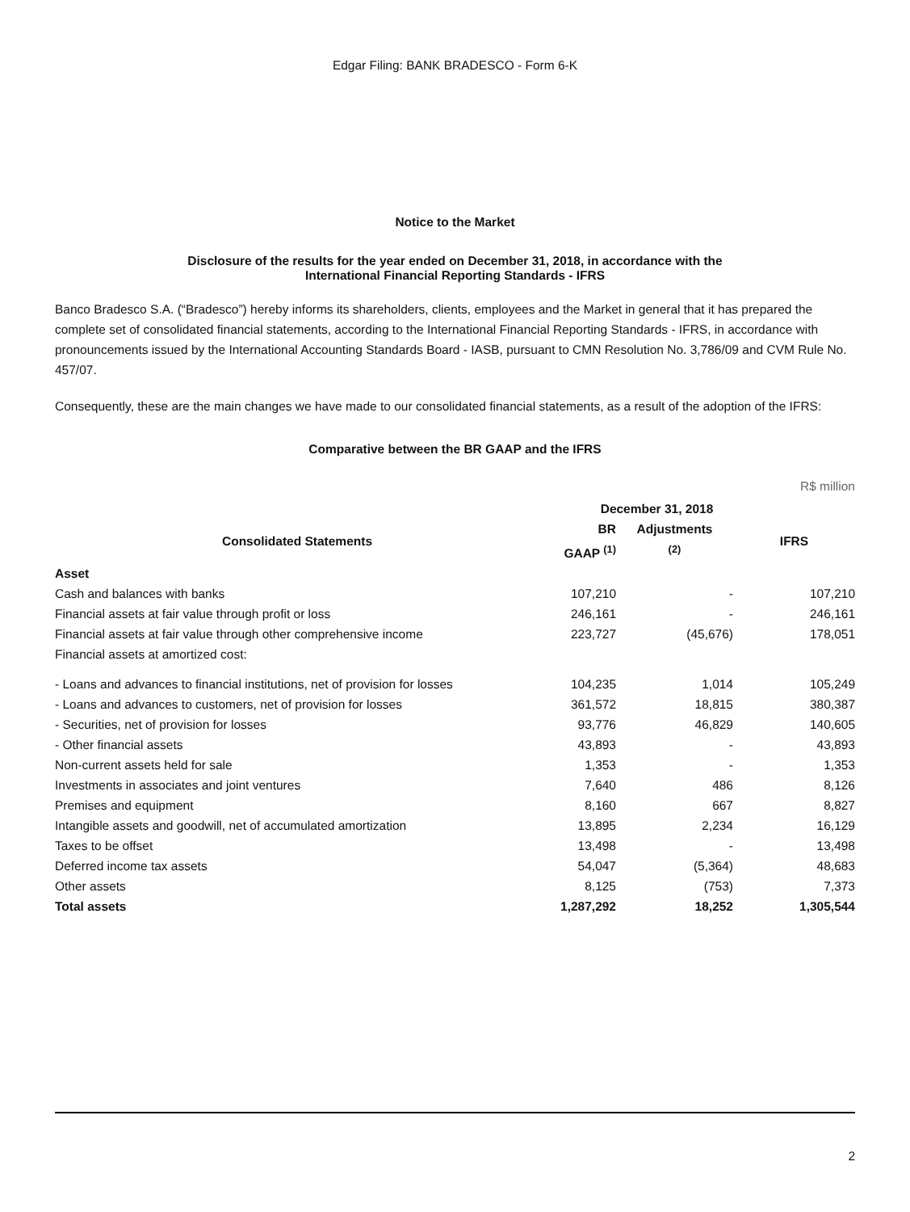Edgar Filing: BANK BRADESCO - Form 6-K
Notice to the Market
Disclosure of the results for the year ended on December 31, 2018, in accordance with the
International Financial Reporting Standards - IFRS
Banco Bradesco S.A. (“Bradesco”) hereby informs its shareholders, clients, employees and the Market in general that it has prepared the complete set of consolidated financial statements, according to the International Financial Reporting Standards - IFRS, in accordance with pronouncements issued by the International Accounting Standards Board - IASB, pursuant to CMN Resolution No. 3,786/09 and CVM Rule No. 457/07.
Consequently, these are the main changes we have made to our consolidated financial statements, as a result of the adoption of the IFRS:
Comparative between the BR GAAP and the IFRS
R$ million
| | December 31, 2018 | | |
| --- | --- | --- | --- |
| Consolidated Statements | BR GAAP <sup>(1)</sup> | Adjustments <sup>(2)</sup> | IFRS |
| Asset | | | |
| Cash and balances with banks | 107,210 | - | 107,210 |
| Financial assets at fair value through profit or loss | 246,161 | - | 246,161 |
| Financial assets at fair value through other comprehensive income | 223,727 | (45,676) | 178,051 |
| Financial assets at amortized cost: | | | |
| - Loans and advances to financial institutions, net of provision for losses | 104,235 | 1,014 | 105,249 |
| - Loans and advances to customers, net of provision for losses | 361,572 | 18,815 | 380,387 |
| - Securities, net of provision for losses | 93,776 | 46,829 | 140,605 |
| - Other financial assets | 43,893 | - | 43,893 |
| Non-current assets held for sale | 1,353 | - | 1,353 |
| Investments in associates and joint ventures | 7,640 | 486 | 8,126 |
| Premises and equipment | 8,160 | 667 | 8,827 |
| Intangible assets and goodwill, net of accumulated amortization | 13,895 | 2,234 | 16,129 |
| Taxes to be offset | 13,498 | - | 13,498 |
| Deferred income tax assets | 54,047 | (5,364) | 48,683 |
| Other assets | 8,125 | (753) | 7,373 |
| Total assets | 1,287,292 | 18,252 | 1,305,544 |
2